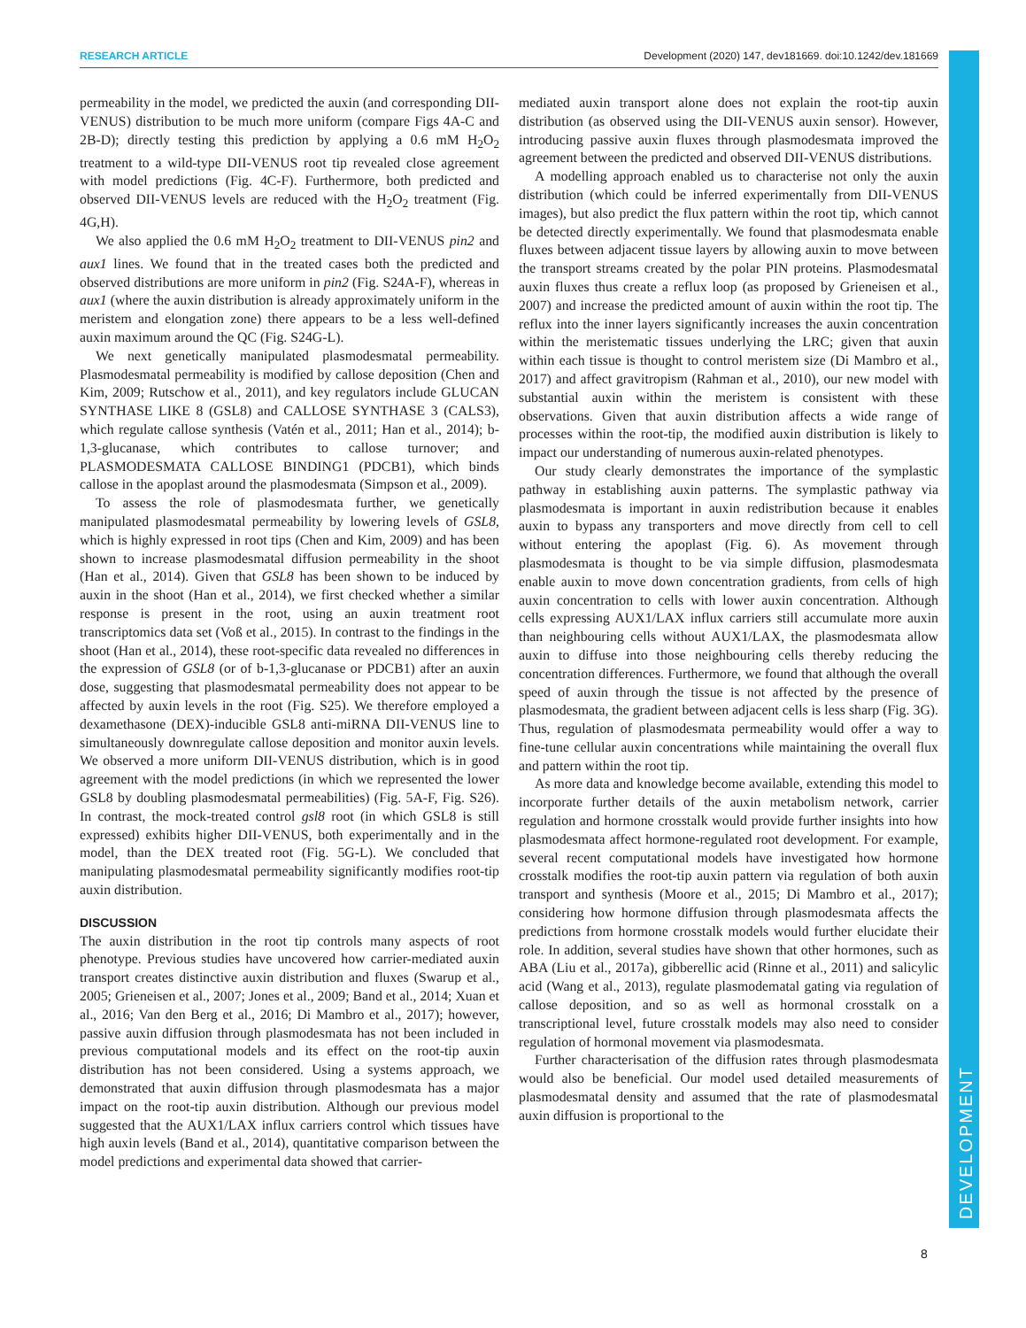RESEARCH ARTICLE Development (2020) 147, dev181669. doi:10.1242/dev.181669
DEVELOPMENT
permeability in the model, we predicted the auxin (and corresponding DII-VENUS) distribution to be much more uniform (compare Figs 4A-C and 2B-D); directly testing this prediction by applying a 0.6 mM H<sub>2</sub>O<sub>2</sub> treatment to a wild-type DII-VENUS root tip revealed close agreement with model predictions (Fig. 4C-F). Furthermore, both predicted and observed DII-VENUS levels are reduced with the H<sub>2</sub>O<sub>2</sub> treatment (Fig. 4G,H).
We also applied the 0.6 mM H<sub>2</sub>O<sub>2</sub> treatment to DII-VENUS pin2 and aux1 lines. We found that in the treated cases both the predicted and observed distributions are more uniform in pin2 (Fig. S24A-F), whereas in aux1 (where the auxin distribution is already approximately uniform in the meristem and elongation zone) there appears to be a less well-defined auxin maximum around the QC (Fig. S24G-L).
We next genetically manipulated plasmodesmatal permeability. Plasmodesmatal permeability is modified by callose deposition (Chen and Kim, 2009; Rutschow et al., 2011), and key regulators include GLUCAN SYNTHASE LIKE 8 (GSL8) and CALLOSE SYNTHASE 3 (CALS3), which regulate callose synthesis (Vatén et al., 2011; Han et al., 2014); b-1,3-glucanase, which contributes to callose turnover; and PLASMODESMATA CALLOSE BINDING1 (PDCB1), which binds callose in the apoplast around the plasmodesmata (Simpson et al., 2009).
To assess the role of plasmodesmata further, we genetically manipulated plasmodesmatal permeability by lowering levels of GSL8, which is highly expressed in root tips (Chen and Kim, 2009) and has been shown to increase plasmodesmatal diffusion permeability in the shoot (Han et al., 2014). Given that GSL8 has been shown to be induced by auxin in the shoot (Han et al., 2014), we first checked whether a similar response is present in the root, using an auxin treatment root transcriptomics data set (Voß et al., 2015). In contrast to the findings in the shoot (Han et al., 2014), these root-specific data revealed no differences in the expression of GSL8 (or of b-1,3-glucanase or PDCB1) after an auxin dose, suggesting that plasmodesmatal permeability does not appear to be affected by auxin levels in the root (Fig. S25). We therefore employed a dexamethasone (DEX)-inducible GSL8 anti-miRNA DII-VENUS line to simultaneously downregulate callose deposition and monitor auxin levels. We observed a more uniform DII-VENUS distribution, which is in good agreement with the model predictions (in which we represented the lower GSL8 by doubling plasmodesmatal permeabilities) (Fig. 5A-F, Fig. S26). In contrast, the mock-treated control gsl8 root (in which GSL8 is still expressed) exhibits higher DII-VENUS, both experimentally and in the model, than the DEX treated root (Fig. 5G-L). We concluded that manipulating plasmodesmatal permeability significantly modifies root-tip auxin distribution.
DISCUSSION
The auxin distribution in the root tip controls many aspects of root phenotype. Previous studies have uncovered how carrier-mediated auxin transport creates distinctive auxin distribution and fluxes (Swarup et al., 2005; Grieneisen et al., 2007; Jones et al., 2009; Band et al., 2014; Xuan et al., 2016; Van den Berg et al., 2016; Di Mambro et al., 2017); however, passive auxin diffusion through plasmodesmata has not been included in previous computational models and its effect on the root-tip auxin distribution has not been considered. Using a systems approach, we demonstrated that auxin diffusion through plasmodesmata has a major impact on the root-tip auxin distribution. Although our previous model suggested that the AUX1/LAX influx carriers control which tissues have high auxin levels (Band et al., 2014), quantitative comparison between the model predictions and experimental data showed that carrier-
mediated auxin transport alone does not explain the root-tip auxin distribution (as observed using the DII-VENUS auxin sensor). However, introducing passive auxin fluxes through plasmodesmata improved the agreement between the predicted and observed DII-VENUS distributions.
A modelling approach enabled us to characterise not only the auxin distribution (which could be inferred experimentally from DII-VENUS images), but also predict the flux pattern within the root tip, which cannot be detected directly experimentally. We found that plasmodesmata enable fluxes between adjacent tissue layers by allowing auxin to move between the transport streams created by the polar PIN proteins. Plasmodesmatal auxin fluxes thus create a reflux loop (as proposed by Grieneisen et al., 2007) and increase the predicted amount of auxin within the root tip. The reflux into the inner layers significantly increases the auxin concentration within the meristematic tissues underlying the LRC; given that auxin within each tissue is thought to control meristem size (Di Mambro et al., 2017) and affect gravitropism (Rahman et al., 2010), our new model with substantial auxin within the meristem is consistent with these observations. Given that auxin distribution affects a wide range of processes within the root-tip, the modified auxin distribution is likely to impact our understanding of numerous auxin-related phenotypes.
Our study clearly demonstrates the importance of the symplastic pathway in establishing auxin patterns. The symplastic pathway via plasmodesmata is important in auxin redistribution because it enables auxin to bypass any transporters and move directly from cell to cell without entering the apoplast (Fig. 6). As movement through plasmodesmata is thought to be via simple diffusion, plasmodesmata enable auxin to move down concentration gradients, from cells of high auxin concentration to cells with lower auxin concentration. Although cells expressing AUX1/LAX influx carriers still accumulate more auxin than neighbouring cells without AUX1/LAX, the plasmodesmata allow auxin to diffuse into those neighbouring cells thereby reducing the concentration differences. Furthermore, we found that although the overall speed of auxin through the tissue is not affected by the presence of plasmodesmata, the gradient between adjacent cells is less sharp (Fig. 3G). Thus, regulation of plasmodesmata permeability would offer a way to fine-tune cellular auxin concentrations while maintaining the overall flux and pattern within the root tip.
As more data and knowledge become available, extending this model to incorporate further details of the auxin metabolism network, carrier regulation and hormone crosstalk would provide further insights into how plasmodesmata affect hormone-regulated root development. For example, several recent computational models have investigated how hormone crosstalk modifies the root-tip auxin pattern via regulation of both auxin transport and synthesis (Moore et al., 2015; Di Mambro et al., 2017); considering how hormone diffusion through plasmodesmata affects the predictions from hormone crosstalk models would further elucidate their role. In addition, several studies have shown that other hormones, such as ABA (Liu et al., 2017a), gibberellic acid (Rinne et al., 2011) and salicylic acid (Wang et al., 2013), regulate plasmodematal gating via regulation of callose deposition, and so as well as hormonal crosstalk on a transcriptional level, future crosstalk models may also need to consider regulation of hormonal movement via plasmodesmata.
Further characterisation of the diffusion rates through plasmodesmata would also be beneficial. Our model used detailed measurements of plasmodesmatal density and assumed that the rate of plasmodesmatal auxin diffusion is proportional to the
8